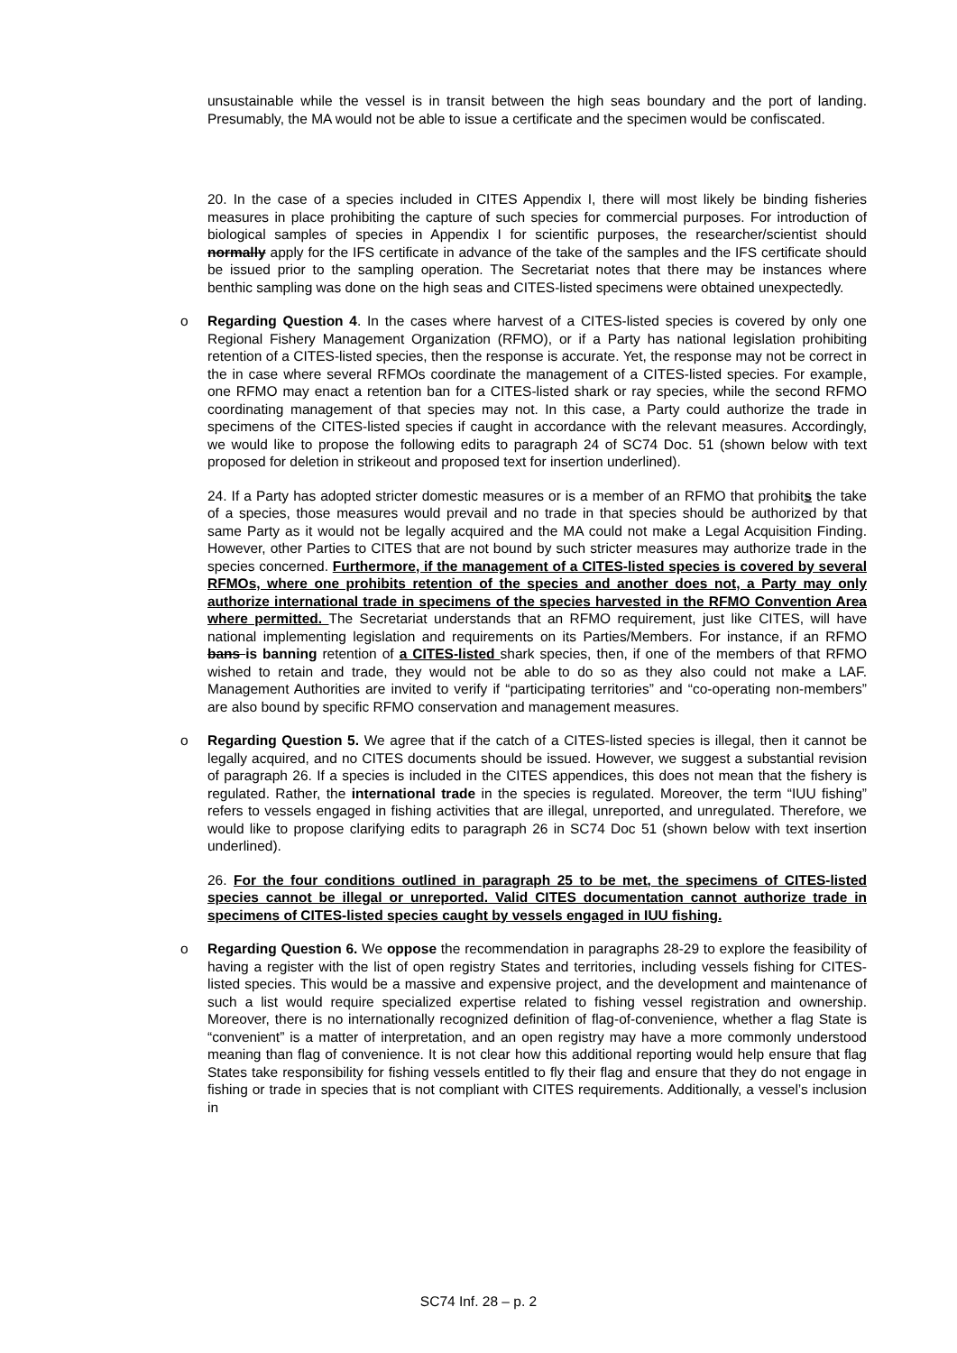unsustainable while the vessel is in transit between the high seas boundary and the port of landing. Presumably, the MA would not be able to issue a certificate and the specimen would be confiscated.
20. In the case of a species included in CITES Appendix I, there will most likely be binding fisheries measures in place prohibiting the capture of such species for commercial purposes. For introduction of biological samples of species in Appendix I for scientific purposes, the researcher/scientist should normally apply for the IFS certificate in advance of the take of the samples and the IFS certificate should be issued prior to the sampling operation. The Secretariat notes that there may be instances where benthic sampling was done on the high seas and CITES-listed specimens were obtained unexpectedly.
o Regarding Question 4. In the cases where harvest of a CITES-listed species is covered by only one Regional Fishery Management Organization (RFMO), or if a Party has national legislation prohibiting retention of a CITES-listed species, then the response is accurate. Yet, the response may not be correct in the in case where several RFMOs coordinate the management of a CITES-listed species. For example, one RFMO may enact a retention ban for a CITES-listed shark or ray species, while the second RFMO coordinating management of that species may not. In this case, a Party could authorize the trade in specimens of the CITES-listed species if caught in accordance with the relevant measures. Accordingly, we would like to propose the following edits to paragraph 24 of SC74 Doc. 51 (shown below with text proposed for deletion in strikeout and proposed text for insertion underlined).
24. If a Party has adopted stricter domestic measures or is a member of an RFMO that prohibits the take of a species, those measures would prevail and no trade in that species should be authorized by that same Party as it would not be legally acquired and the MA could not make a Legal Acquisition Finding. However, other Parties to CITES that are not bound by such stricter measures may authorize trade in the species concerned. Furthermore, if the management of a CITES-listed species is covered by several RFMOs, where one prohibits retention of the species and another does not, a Party may only authorize international trade in specimens of the species harvested in the RFMO Convention Area where permitted. The Secretariat understands that an RFMO requirement, just like CITES, will have national implementing legislation and requirements on its Parties/Members. For instance, if an RFMO bans is banning retention of a CITES-listed shark species, then, if one of the members of that RFMO wished to retain and trade, they would not be able to do so as they also could not make a LAF. Management Authorities are invited to verify if “participating territories” and “co-operating non-members” are also bound by specific RFMO conservation and management measures.
o Regarding Question 5. We agree that if the catch of a CITES-listed species is illegal, then it cannot be legally acquired, and no CITES documents should be issued. However, we suggest a substantial revision of paragraph 26. If a species is included in the CITES appendices, this does not mean that the fishery is regulated. Rather, the international trade in the species is regulated. Moreover, the term “IUU fishing” refers to vessels engaged in fishing activities that are illegal, unreported, and unregulated. Therefore, we would like to propose clarifying edits to paragraph 26 in SC74 Doc 51 (shown below with text insertion underlined).
26. For the four conditions outlined in paragraph 25 to be met, the specimens of CITES-listed species cannot be illegal or unreported. Valid CITES documentation cannot authorize trade in specimens of CITES-listed species caught by vessels engaged in IUU fishing.
o Regarding Question 6. We oppose the recommendation in paragraphs 28-29 to explore the feasibility of having a register with the list of open registry States and territories, including vessels fishing for CITES-listed species. This would be a massive and expensive project, and the development and maintenance of such a list would require specialized expertise related to fishing vessel registration and ownership. Moreover, there is no internationally recognized definition of flag-of-convenience, whether a flag State is “convenient” is a matter of interpretation, and an open registry may have a more commonly understood meaning than flag of convenience. It is not clear how this additional reporting would help ensure that flag States take responsibility for fishing vessels entitled to fly their flag and ensure that they do not engage in fishing or trade in species that is not compliant with CITES requirements. Additionally, a vessel’s inclusion in
SC74 Inf. 28 – p. 2